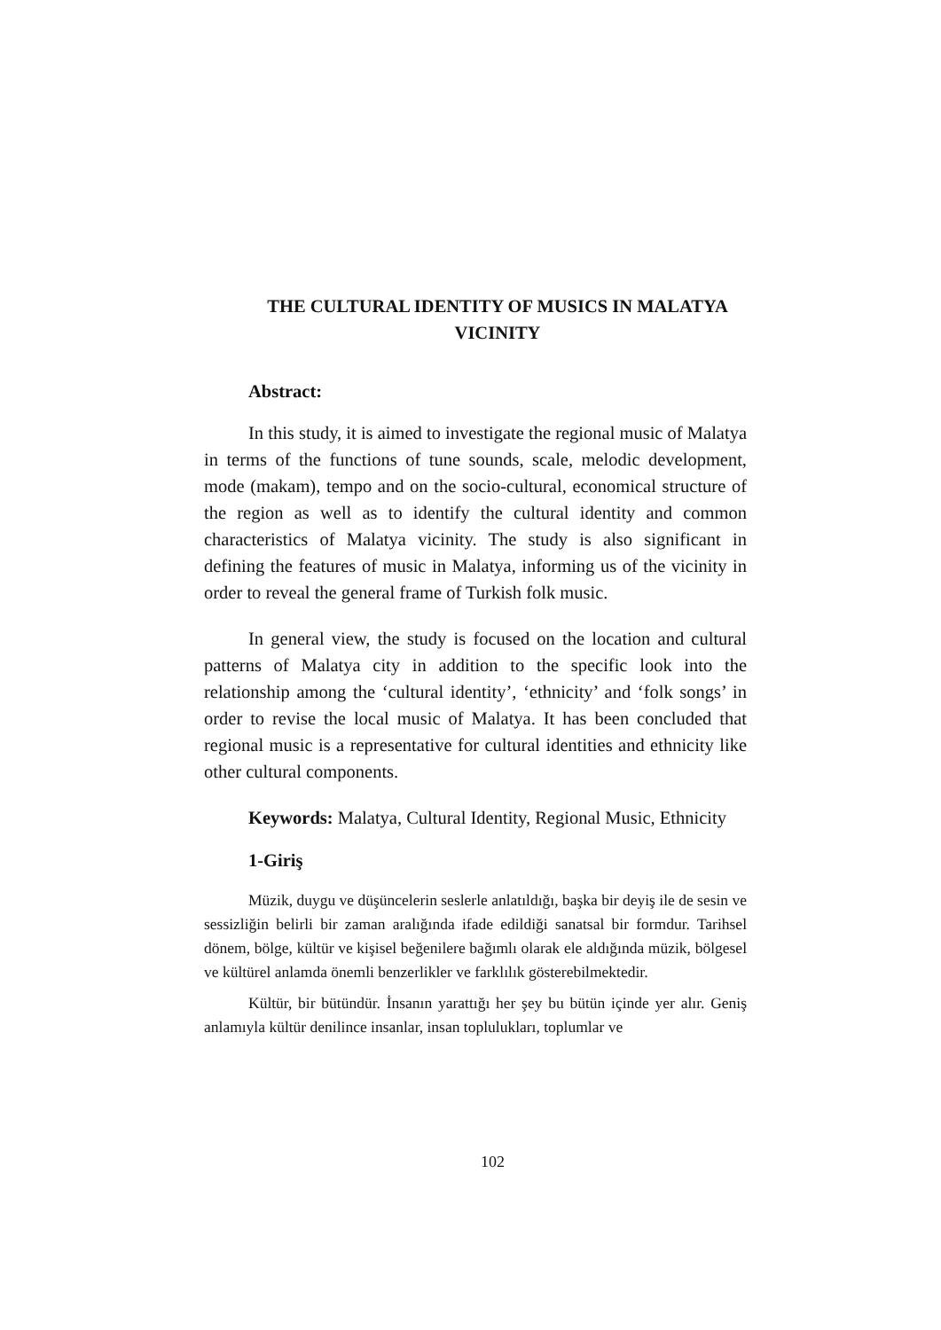THE CULTURAL IDENTITY OF MUSICS IN MALATYA VICINITY
Abstract:
In this study, it is aimed to investigate the regional music of Malatya in terms of the functions of tune sounds, scale, melodic development, mode (makam), tempo and on the socio-cultural, economical structure of the region as well as to identify the cultural identity and common characteristics of Malatya vicinity. The study is also significant in defining the features of music in Malatya, informing us of the vicinity in order to reveal the general frame of Turkish folk music.
In general view, the study is focused on the location and cultural patterns of Malatya city in addition to the specific look into the relationship among the ‘cultural identity’, ‘ethnicity’ and ‘folk songs’ in order to revise the local music of Malatya. It has been concluded that regional music is a representative for cultural identities and ethnicity like other cultural components.
Keywords: Malatya, Cultural Identity, Regional Music, Ethnicity
1-Giriş
Müzik, duygu ve düşüncelerin seslerle anlatıldığı, başka bir deyiş ile de sesin ve sessizliğin belirli bir zaman aralığında ifade edildiği sanatsal bir formdur. Tarihsel dönem, bölge, kültür ve kişisel beğenilere bağımlı olarak ele aldığında müzik, bölgesel ve kültürel anlamda önemli benzerlikler ve farklılık gösterebilmektedir.
Kültür, bir bütündür. İnsanın yarattığı her şey bu bütün içinde yer alır. Geniş anlamıyla kültür denilince insanlar, insan toplulukları, toplumlar ve
102